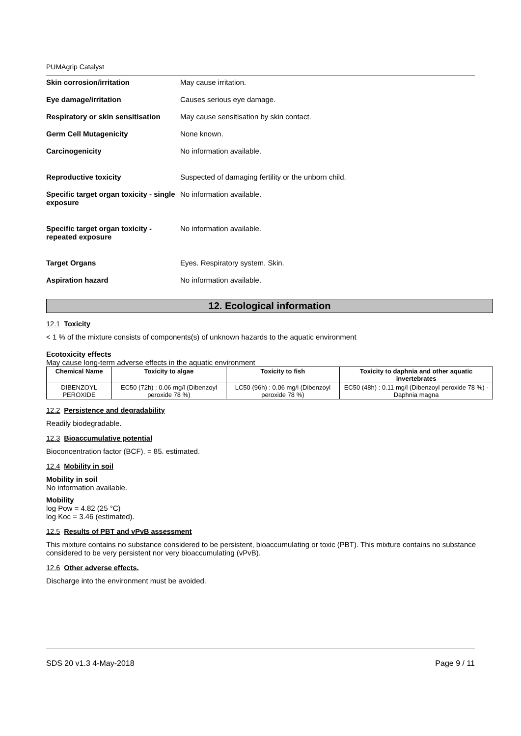PUMAgrip Catalyst
Skin corrosion/irritation May cause irritation.
Eye damage/irritation Causes serious eye damage.
Respiratory or skin sensitisation
May cause sensitisation by skin contact.
Germ Cell Mutagenicity None known.
Carcinogenicity No information available.
Reproductive toxicity Suspected of damaging fertility or the unborn child.
Specific target organ toxicity - single exposure
No information available.
Specific target organ toxicity - repeated exposure
No information available.
Target Organs Eyes. Respiratory system. Skin.
Aspiration hazard No information available.
12. Ecological information
12.1 Toxicity
< 1 % of the mixture consists of components(s) of unknown hazards to the aquatic environment
Ecotoxicity effects
May cause long-term adverse effects in the aquatic environment
| Chemical Name | Toxicity to algae | Toxicity to fish | Toxicity to daphnia and other aquatic invertebrates |
| --- | --- | --- | --- |
| DIBENZOYL PEROXIDE | EC50 (72h) : 0.06 mg/l (Dibenzoyl peroxide 78 %) | LC50 (96h) : 0.06 mg/l (Dibenzoyl peroxide 78 %) | EC50 (48h) : 0.11 mg/l (Dibenzoyl peroxide 78 %) - Daphnia magna |
12.2 Persistence and degradability
Readily biodegradable.
12.3 Bioaccumulative potential
Bioconcentration factor (BCF). = 85. estimated.
12.4 Mobility in soil
Mobility in soil
No information available.
Mobility
log Pow = 4.82 (25 °C)
log Koc = 3.46 (estimated).
12.5 Results of PBT and vPvB assessment
This mixture contains no substance considered to be persistent, bioaccumulating or toxic (PBT). This mixture contains no substance considered to be very persistent nor very bioaccumulating (vPvB).
12.6 Other adverse effects.
Discharge into the environment must be avoided.
SDS 20 v1.3 4-May-2018 Page 9 / 11